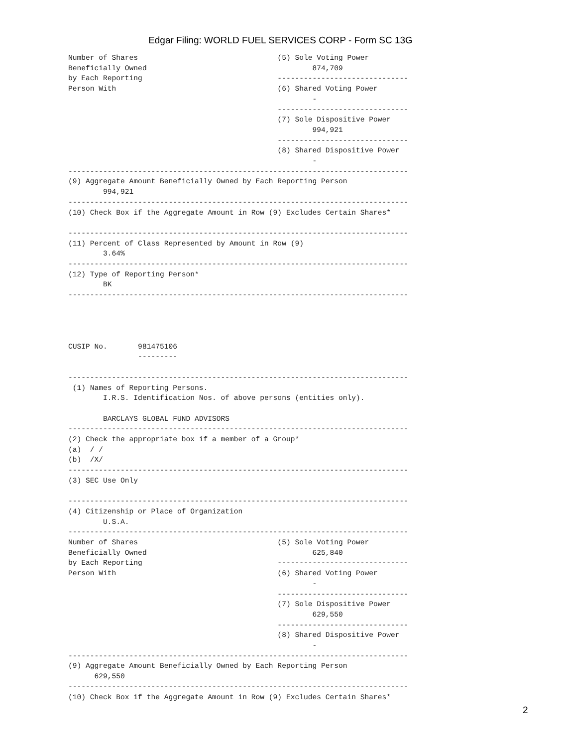Edgar Filing: WORLD FUEL SERVICES CORP - Form SC 13G
Number of Shares                                (5) Sole Voting Power
Beneficially Owned                                      874,709
by Each Reporting                               ------------------------------
Person With                                     (6) Shared Voting Power
                                                        -
                                                ------------------------------
                                                (7) Sole Dispositive Power
                                                        994,921
                                                ------------------------------
                                                (8) Shared Dispositive Power
                                                        -
------------------------------------------------------------------------------
(9) Aggregate Amount Beneficially Owned by Each Reporting Person
        994,921
------------------------------------------------------------------------------
(10) Check Box if the Aggregate Amount in Row (9) Excludes Certain Shares*

------------------------------------------------------------------------------
(11) Percent of Class Represented by Amount in Row (9)
        3.64%
------------------------------------------------------------------------------
(12) Type of Reporting Person*
        BK
------------------------------------------------------------------------------




CUSIP No.       981475106
                ---------

------------------------------------------------------------------------------
 (1) Names of Reporting Persons.
        I.R.S. Identification Nos. of above persons (entities only).

        BARCLAYS GLOBAL FUND ADVISORS
------------------------------------------------------------------------------
(2) Check the appropriate box if a member of a Group*
(a)  / /
(b)  /X/
------------------------------------------------------------------------------
(3) SEC Use Only

------------------------------------------------------------------------------
(4) Citizenship or Place of Organization
        U.S.A.
------------------------------------------------------------------------------
Number of Shares                                (5) Sole Voting Power
Beneficially Owned                                      625,840
by Each Reporting                               ------------------------------
Person With                                     (6) Shared Voting Power
                                                        -
                                                ------------------------------
                                                (7) Sole Dispositive Power
                                                        629,550
                                                ------------------------------
                                                (8) Shared Dispositive Power
                                                        -
------------------------------------------------------------------------------
(9) Aggregate Amount Beneficially Owned by Each Reporting Person
      629,550
------------------------------------------------------------------------------
(10) Check Box if the Aggregate Amount in Row (9) Excludes Certain Shares*
2